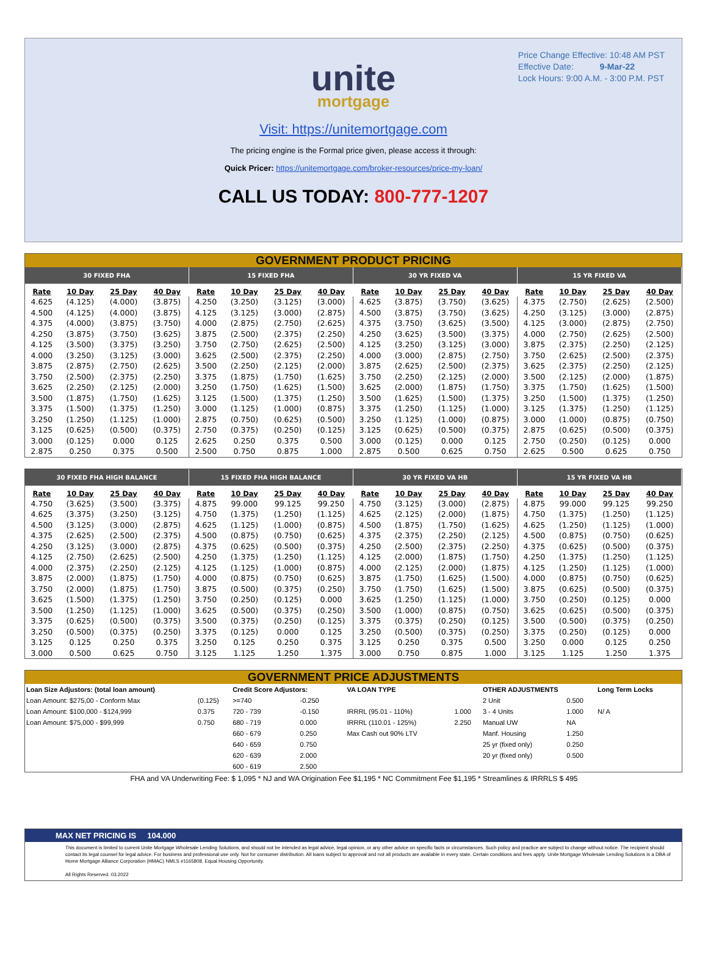Price Change Effective: 10:48 AM PST
Effective Date: 9-Mar-22
Lock Hours: 9:00 A.M. - 3:00 P.M. PST
unite
mortgage
Visit: https://unitemortgage.com
The pricing engine is the Formal price given, please access it through:
Quick Pricer: https://unitemortgage.com/broker-resources/price-my-loan/
CALL US TODAY: 800-777-1207
GOVERNMENT PRODUCT PRICING
| 30 FIXED FHA | | | | 15 FIXED FHA | | | | 30 YR FIXED VA | | | | 15 YR FIXED VA | | | |
| --- | --- | --- | --- | --- | --- | --- | --- | --- | --- | --- | --- | --- | --- | --- | --- |
| Rate | 10 Day | 25 Day | 40 Day | Rate | 10 Day | 25 Day | 40 Day | Rate | 10 Day | 25 Day | 40 Day | Rate | 10 Day | 25 Day | 40 Day |
| 4.625 | (4.125) | (4.000) | (3.875) | 4.250 | (3.250) | (3.125) | (3.000) | 4.625 | (3.875) | (3.750) | (3.625) | 4.375 | (2.750) | (2.625) | (2.500) |
| 4.500 | (4.125) | (4.000) | (3.875) | 4.125 | (3.125) | (3.000) | (2.875) | 4.500 | (3.875) | (3.750) | (3.625) | 4.250 | (3.125) | (3.000) | (2.875) |
| 4.375 | (4.000) | (3.875) | (3.750) | 4.000 | (2.875) | (2.750) | (2.625) | 4.375 | (3.750) | (3.625) | (3.500) | 4.125 | (3.000) | (2.875) | (2.750) |
| 4.250 | (3.875) | (3.750) | (3.625) | 3.875 | (2.500) | (2.375) | (2.250) | 4.250 | (3.625) | (3.500) | (3.375) | 4.000 | (2.750) | (2.625) | (2.500) |
| 4.125 | (3.500) | (3.375) | (3.250) | 3.750 | (2.750) | (2.625) | (2.500) | 4.125 | (3.250) | (3.125) | (3.000) | 3.875 | (2.375) | (2.250) | (2.125) |
| 4.000 | (3.250) | (3.125) | (3.000) | 3.625 | (2.500) | (2.375) | (2.250) | 4.000 | (3.000) | (2.875) | (2.750) | 3.750 | (2.625) | (2.500) | (2.375) |
| 3.875 | (2.875) | (2.750) | (2.625) | 3.500 | (2.250) | (2.125) | (2.000) | 3.875 | (2.625) | (2.500) | (2.375) | 3.625 | (2.375) | (2.250) | (2.125) |
| 3.750 | (2.500) | (2.375) | (2.250) | 3.375 | (1.875) | (1.750) | (1.625) | 3.750 | (2.250) | (2.125) | (2.000) | 3.500 | (2.125) | (2.000) | (1.875) |
| 3.625 | (2.250) | (2.125) | (2.000) | 3.250 | (1.750) | (1.625) | (1.500) | 3.625 | (2.000) | (1.875) | (1.750) | 3.375 | (1.750) | (1.625) | (1.500) |
| 3.500 | (1.875) | (1.750) | (1.625) | 3.125 | (1.500) | (1.375) | (1.250) | 3.500 | (1.625) | (1.500) | (1.375) | 3.250 | (1.500) | (1.375) | (1.250) |
| 3.375 | (1.500) | (1.375) | (1.250) | 3.000 | (1.125) | (1.000) | (0.875) | 3.375 | (1.250) | (1.125) | (1.000) | 3.125 | (1.375) | (1.250) | (1.125) |
| 3.250 | (1.250) | (1.125) | (1.000) | 2.875 | (0.750) | (0.625) | (0.500) | 3.250 | (1.125) | (1.000) | (0.875) | 3.000 | (1.000) | (0.875) | (0.750) |
| 3.125 | (0.625) | (0.500) | (0.375) | 2.750 | (0.375) | (0.250) | (0.125) | 3.125 | (0.625) | (0.500) | (0.375) | 2.875 | (0.625) | (0.500) | (0.375) |
| 3.000 | (0.125) | 0.000 | 0.125 | 2.625 | 0.250 | 0.375 | 0.500 | 3.000 | (0.125) | 0.000 | 0.125 | 2.750 | (0.250) | (0.125) | 0.000 |
| 2.875 | 0.250 | 0.375 | 0.500 | 2.500 | 0.750 | 0.875 | 1.000 | 2.875 | 0.500 | 0.625 | 0.750 | 2.625 | 0.500 | 0.625 | 0.750 |
| 30 FIXED FHA HIGH BALANCE | | | | 15 FIXED FHA HIGH BALANCE | | | | 30 YR FIXED VA HB | | | | 15 YR FIXED VA HB | | | |
| --- | --- | --- | --- | --- | --- | --- | --- | --- | --- | --- | --- | --- | --- | --- | --- |
| Rate | 10 Day | 25 Day | 40 Day | Rate | 10 Day | 25 Day | 40 Day | Rate | 10 Day | 25 Day | 40 Day | Rate | 10 Day | 25 Day | 40 Day |
| 4.750 | (3.625) | (3.500) | (3.375) | 4.875 | 99.000 | 99.125 | 99.250 | 4.750 | (3.125) | (3.000) | (2.875) | 4.875 | 99.000 | 99.125 | 99.250 |
| 4.625 | (3.375) | (3.250) | (3.125) | 4.750 | (1.375) | (1.250) | (1.125) | 4.625 | (2.125) | (2.000) | (1.875) | 4.750 | (1.375) | (1.250) | (1.125) |
| 4.500 | (3.125) | (3.000) | (2.875) | 4.625 | (1.125) | (1.000) | (0.875) | 4.500 | (1.875) | (1.750) | (1.625) | 4.625 | (1.250) | (1.125) | (1.000) |
| 4.375 | (2.625) | (2.500) | (2.375) | 4.500 | (0.875) | (0.750) | (0.625) | 4.375 | (2.375) | (2.250) | (2.125) | 4.500 | (0.875) | (0.750) | (0.625) |
| 4.250 | (3.125) | (3.000) | (2.875) | 4.375 | (0.625) | (0.500) | (0.375) | 4.250 | (2.500) | (2.375) | (2.250) | 4.375 | (0.625) | (0.500) | (0.375) |
| 4.125 | (2.750) | (2.625) | (2.500) | 4.250 | (1.375) | (1.250) | (1.125) | 4.125 | (2.000) | (1.875) | (1.750) | 4.250 | (1.375) | (1.250) | (1.125) |
| 4.000 | (2.375) | (2.250) | (2.125) | 4.125 | (1.125) | (1.000) | (0.875) | 4.000 | (2.125) | (2.000) | (1.875) | 4.125 | (1.250) | (1.125) | (1.000) |
| 3.875 | (2.000) | (1.875) | (1.750) | 4.000 | (0.875) | (0.750) | (0.625) | 3.875 | (1.750) | (1.625) | (1.500) | 4.000 | (0.875) | (0.750) | (0.625) |
| 3.750 | (2.000) | (1.875) | (1.750) | 3.875 | (0.500) | (0.375) | (0.250) | 3.750 | (1.750) | (1.625) | (1.500) | 3.875 | (0.625) | (0.500) | (0.375) |
| 3.625 | (1.500) | (1.375) | (1.250) | 3.750 | (0.250) | (0.125) | 0.000 | 3.625 | (1.250) | (1.125) | (1.000) | 3.750 | (0.250) | (0.125) | 0.000 |
| 3.500 | (1.250) | (1.125) | (1.000) | 3.625 | (0.500) | (0.375) | (0.250) | 3.500 | (1.000) | (0.875) | (0.750) | 3.625 | (0.625) | (0.500) | (0.375) |
| 3.375 | (0.625) | (0.500) | (0.375) | 3.500 | (0.375) | (0.250) | (0.125) | 3.375 | (0.375) | (0.250) | (0.125) | 3.500 | (0.500) | (0.375) | (0.250) |
| 3.250 | (0.500) | (0.375) | (0.250) | 3.375 | (0.125) | 0.000 | 0.125 | 3.250 | (0.500) | (0.375) | (0.250) | 3.375 | (0.250) | (0.125) | 0.000 |
| 3.125 | 0.125 | 0.250 | 0.375 | 3.250 | 0.125 | 0.250 | 0.375 | 3.125 | 0.250 | 0.375 | 0.500 | 3.250 | 0.000 | 0.125 | 0.250 |
| 3.000 | 0.500 | 0.625 | 0.750 | 3.125 | 1.125 | 1.250 | 1.375 | 3.000 | 0.750 | 0.875 | 1.000 | 3.125 | 1.125 | 1.250 | 1.375 |
GOVERNMENT PRICE ADJUSTMENTS
| Loan Size Adjustors: (total loan amount) | | Credit Score Adjustors: | | VA LOAN TYPE | | OTHER ADJUSTMENTS | | Long Term Locks |
| Loan Amount: $275,00 - Conform Max | (0.125) | >=740 | -0.250 | | | 2 Unit | 0.500 | |
| Loan Amount: $100,000 - $124,999 | 0.375 | 720 - 739 | -0.150 | IRRRL (95.01 - 110%) | 1.000 | 3 - 4 Units | 1.000 | N/ A |
| Loan Amount: $75,000 - $99,999 | 0.750 | 680 - 719 | 0.000 | IRRRL (110.01 - 125%) | 2.250 | Manual UW | NA | |
| | | 660 - 679 | 0.250 | Max Cash out 90% LTV | | Manf. Housing | 1.250 | |
| | | 640 - 659 | 0.750 | | | 25 yr (fixed only) | 0.250 | |
| | | 620 - 639 | 2.000 | | | 20 yr (fixed only) | 0.500 | |
| | | 600 - 619 | 2.500 | | | | | |
FHA and VA Underwriting Fee: $ 1,095 * NJ and WA Origination Fee $1,195 * NC Commitment Fee $1,195 * Streamlines & IRRRLS $ 495
MAX NET PRICING IS 104.000
This document is limited to current Unite Mortgage Wholesale Lending Solutions, and should not be intended as legal advice, legal opinion, or any other advice on specific facts or circumstances. Such policy and practice are subject to change without notice. The recipient should contact its legal counsel for legal advice. For business and professional use only. Not for consumer distribution. All loans subject to approval and not all products are available in every state. Certain conditions and fees apply. Unite Mortgage Wholesale Lending Solutions is a DBA of Home Mortgage Alliance Corporation (HMAC) NMLS #1165808. Equal Housing Opportunity.
All Rights Reserved. 03.2022